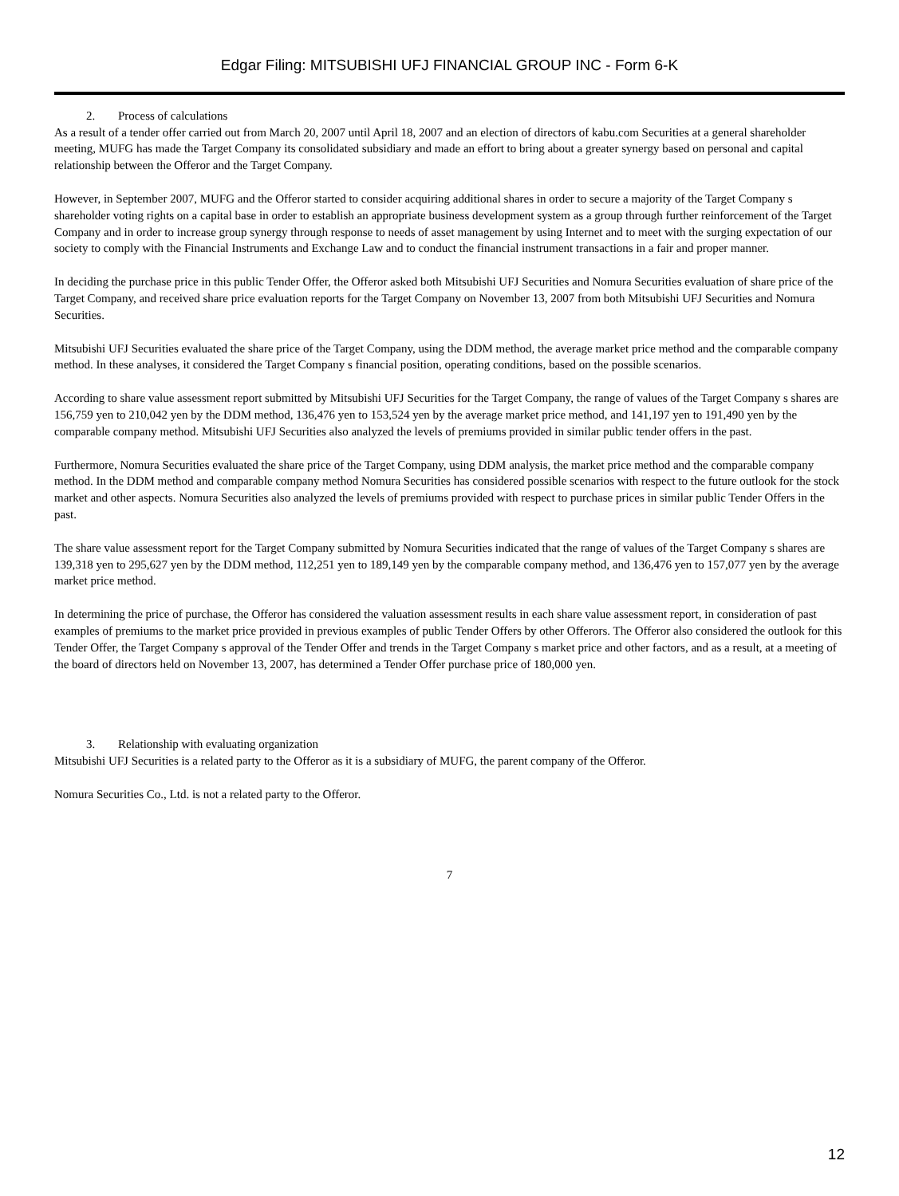Edgar Filing: MITSUBISHI UFJ FINANCIAL GROUP INC - Form 6-K
2. Process of calculations
As a result of a tender offer carried out from March 20, 2007 until April 18, 2007 and an election of directors of kabu.com Securities at a general shareholder meeting, MUFG has made the Target Company its consolidated subsidiary and made an effort to bring about a greater synergy based on personal and capital relationship between the Offeror and the Target Company.
However, in September 2007, MUFG and the Offeror started to consider acquiring additional shares in order to secure a majority of the Target Company s shareholder voting rights on a capital base in order to establish an appropriate business development system as a group through further reinforcement of the Target Company and in order to increase group synergy through response to needs of asset management by using Internet and to meet with the surging expectation of our society to comply with the Financial Instruments and Exchange Law and to conduct the financial instrument transactions in a fair and proper manner.
In deciding the purchase price in this public Tender Offer, the Offeror asked both Mitsubishi UFJ Securities and Nomura Securities evaluation of share price of the Target Company, and received share price evaluation reports for the Target Company on November 13, 2007 from both Mitsubishi UFJ Securities and Nomura Securities.
Mitsubishi UFJ Securities evaluated the share price of the Target Company, using the DDM method, the average market price method and the comparable company method. In these analyses, it considered the Target Company s financial position, operating conditions, based on the possible scenarios.
According to share value assessment report submitted by Mitsubishi UFJ Securities for the Target Company, the range of values of the Target Company s shares are 156,759 yen to 210,042 yen by the DDM method, 136,476 yen to 153,524 yen by the average market price method, and 141,197 yen to 191,490 yen by the comparable company method. Mitsubishi UFJ Securities also analyzed the levels of premiums provided in similar public tender offers in the past.
Furthermore, Nomura Securities evaluated the share price of the Target Company, using DDM analysis, the market price method and the comparable company method. In the DDM method and comparable company method Nomura Securities has considered possible scenarios with respect to the future outlook for the stock market and other aspects. Nomura Securities also analyzed the levels of premiums provided with respect to purchase prices in similar public Tender Offers in the past.
The share value assessment report for the Target Company submitted by Nomura Securities indicated that the range of values of the Target Company s shares are 139,318 yen to 295,627 yen by the DDM method, 112,251 yen to 189,149 yen by the comparable company method, and 136,476 yen to 157,077 yen by the average market price method.
In determining the price of purchase, the Offeror has considered the valuation assessment results in each share value assessment report, in consideration of past examples of premiums to the market price provided in previous examples of public Tender Offers by other Offerors. The Offeror also considered the outlook for this Tender Offer, the Target Company s approval of the Tender Offer and trends in the Target Company s market price and other factors, and as a result, at a meeting of the board of directors held on November 13, 2007, has determined a Tender Offer purchase price of 180,000 yen.
3. Relationship with evaluating organization
Mitsubishi UFJ Securities is a related party to the Offeror as it is a subsidiary of MUFG, the parent company of the Offeror.
Nomura Securities Co., Ltd. is not a related party to the Offeror.
7
12